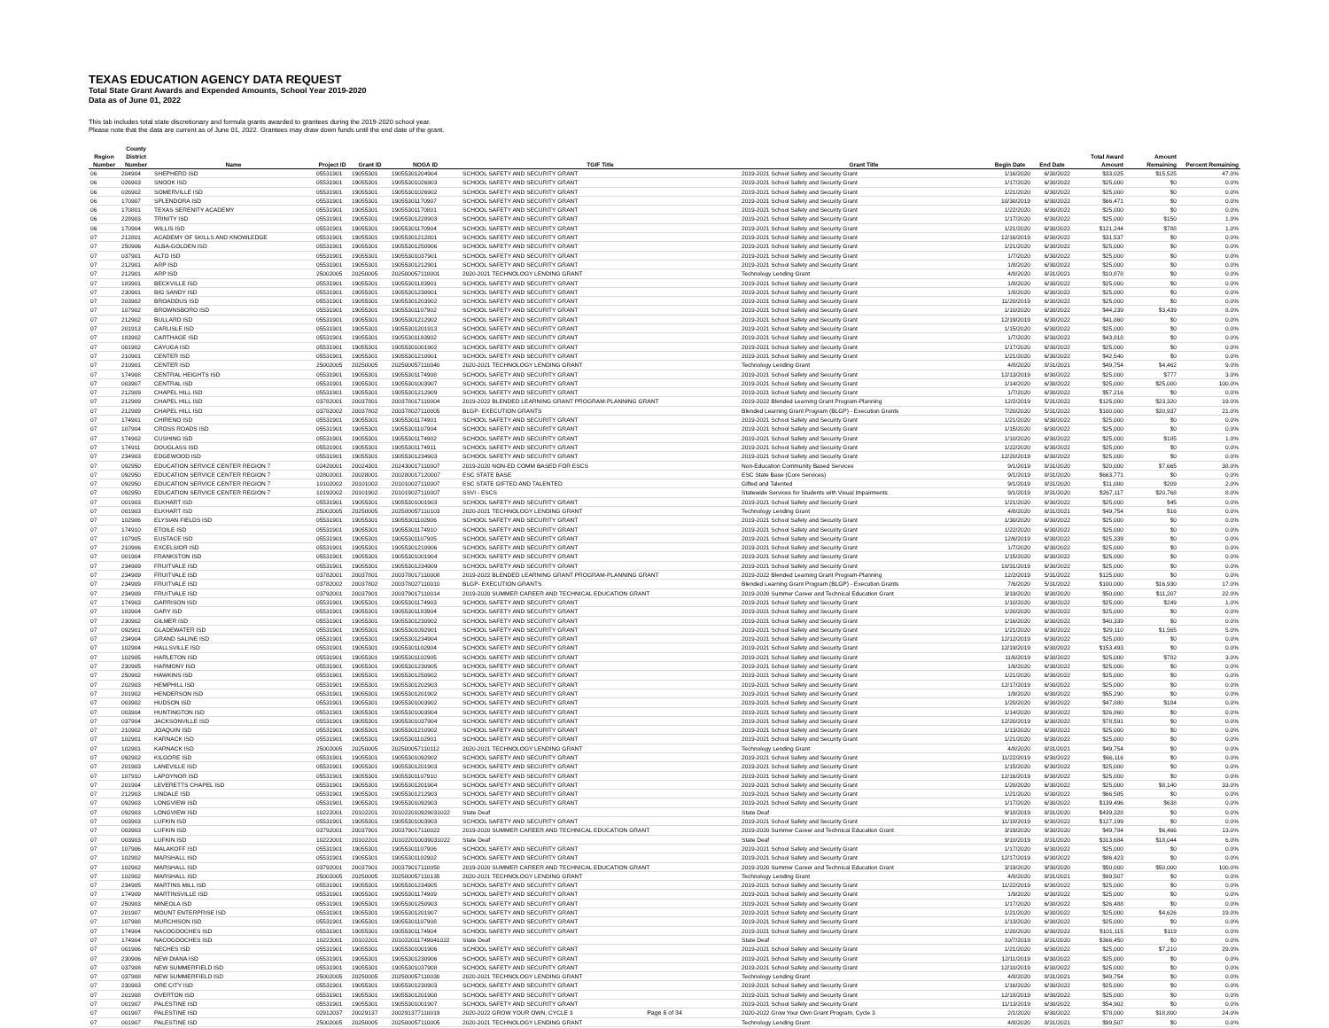TEXAS EDUCATION AGENCY DATA REQUEST
Total State Grant Awards and Expended Amounts, School Year 2019-2020
Data as of June 01, 2022
This tab includes total state discretionary and formula grants awarded to grantees during the 2019-2020 school year.
Please note that the data are current as of June 01, 2022. Grantees may draw down funds until the end date of the grant.
| Region Number | County District Number | Name | Project ID | Grant ID | NOGA ID | TGIF Title | Grant Title | Begin Date | End Date | Total Award Amount | Amount Remaining | Percent Remaining |
| --- | --- | --- | --- | --- | --- | --- | --- | --- | --- | --- | --- | --- |
| 06 | 204904 | SHEPHERD ISD | 05531901 | 19055301 | 19055301204904 | SCHOOL SAFETY AND SECURITY GRANT | 2019-2021 School Safety and Security Grant | 1/16/2020 | 6/30/2022 | $33,025 | $15,525 | 47.0% |
| 06 | 026903 | SNOOK ISD | 05531901 | 19055301 | 19055301026903 | SCHOOL SAFETY AND SECURITY GRANT | 2019-2021 School Safety and Security Grant | 1/17/2020 | 6/30/2022 | $25,000 | $0 | 0.0% |
| 06 | 026902 | SOMERVILLE ISD | 05531901 | 19055301 | 19055301026902 | SCHOOL SAFETY AND SECURITY GRANT | 2019-2021 School Safety and Security Grant | 1/21/2020 | 6/30/2022 | $25,000 | $0 | 0.0% |
| 06 | 170907 | SPLENDORA ISD | 05531901 | 19055301 | 19055301170907 | SCHOOL SAFETY AND SECURITY GRANT | 2019-2021 School Safety and Security Grant | 10/30/2019 | 6/30/2022 | $66,471 | $0 | 0.0% |
| 06 | 170801 | TEXAS SERENITY ACADEMY | 05531901 | 19055301 | 19055301170801 | SCHOOL SAFETY AND SECURITY GRANT | 2019-2021 School Safety and Security Grant | 1/22/2020 | 6/30/2022 | $25,000 | $0 | 0.0% |
| 06 | 228903 | TRINITY ISD | 05531901 | 19055301 | 19055301228903 | SCHOOL SAFETY AND SECURITY GRANT | 2019-2021 School Safety and Security Grant | 1/17/2020 | 6/30/2022 | $25,000 | $150 | 1.0% |
| 06 | 170904 | WILLIS ISD | 05531901 | 19055301 | 19055301170904 | SCHOOL SAFETY AND SECURITY GRANT | 2019-2021 School Safety and Security Grant | 1/21/2020 | 6/30/2022 | $121,244 | $788 | 1.0% |
| 07 | 212801 | ACADEMY OF SKILLS AND KNOWLEDGE | 05531901 | 19055301 | 19055301212801 | SCHOOL SAFETY AND SECURITY GRANT | 2019-2021 School Safety and Security Grant | 12/16/2019 | 6/30/2022 | $31,537 | $0 | 0.0% |
| 07 | 250906 | ALBA-GOLDEN ISD | 05531901 | 19055301 | 19055301250906 | SCHOOL SAFETY AND SECURITY GRANT | 2019-2021 School Safety and Security Grant | 1/21/2020 | 6/30/2022 | $25,000 | $0 | 0.0% |
| 07 | 037901 | ALTO ISD | 05531901 | 19055301 | 19055301037901 | SCHOOL SAFETY AND SECURITY GRANT | 2019-2021 School Safety and Security Grant | 1/7/2020 | 6/30/2022 | $25,000 | $0 | 0.0% |
| 07 | 212901 | ARP ISD | 05531901 | 19055301 | 19055301212901 | SCHOOL SAFETY AND SECURITY GRANT | 2019-2021 School Safety and Security Grant | 1/8/2020 | 6/30/2022 | $25,000 | $0 | 0.0% |
| 07 | 212901 | ARP ISD | 25002005 | 20250005 | 202500057110001 | 2020-2021 TECHNOLOGY LENDING GRANT | Technology Lending Grant | 4/8/2020 | 8/31/2021 | $10,878 | $0 | 0.0% |
| 07 | 183901 | BECKVILLE ISD | 05531901 | 19055301 | 19055301183901 | SCHOOL SAFETY AND SECURITY GRANT | 2019-2021 School Safety and Security Grant | 1/8/2020 | 6/30/2022 | $25,000 | $0 | 0.0% |
| 07 | 230901 | BIG SANDY ISD | 05531901 | 19055301 | 19055301230901 | SCHOOL SAFETY AND SECURITY GRANT | 2019-2021 School Safety and Security Grant | 1/8/2020 | 6/30/2022 | $25,000 | $0 | 0.0% |
| 07 | 203902 | BROADDUS ISD | 05531901 | 19055301 | 19055301203902 | SCHOOL SAFETY AND SECURITY GRANT | 2019-2021 School Safety and Security Grant | 11/20/2019 | 6/30/2022 | $25,000 | $0 | 0.0% |
| 07 | 107902 | BROWNSBORO ISD | 05531901 | 19055301 | 19055301107902 | SCHOOL SAFETY AND SECURITY GRANT | 2019-2021 School Safety and Security Grant | 1/10/2020 | 6/30/2022 | $44,239 | $3,439 | 8.0% |
| 07 | 212902 | BULLARD ISD | 05531901 | 19055301 | 19055301212902 | SCHOOL SAFETY AND SECURITY GRANT | 2019-2021 School Safety and Security Grant | 12/19/2019 | 6/30/2022 | $41,860 | $0 | 0.0% |
| 07 | 201913 | CARLISLE ISD | 05531901 | 19055301 | 19055301201913 | SCHOOL SAFETY AND SECURITY GRANT | 2019-2021 School Safety and Security Grant | 1/15/2020 | 6/30/2022 | $25,000 | $0 | 0.0% |
| 07 | 183902 | CARTHAGE ISD | 05531901 | 19055301 | 19055301183902 | SCHOOL SAFETY AND SECURITY GRANT | 2019-2021 School Safety and Security Grant | 1/7/2020 | 6/30/2022 | $43,818 | $0 | 0.0% |
| 07 | 001902 | CAYUGA ISD | 05531901 | 19055301 | 19055301001902 | SCHOOL SAFETY AND SECURITY GRANT | 2019-2021 School Safety and Security Grant | 1/17/2020 | 6/30/2022 | $25,000 | $0 | 0.0% |
| 07 | 210901 | CENTER ISD | 05531901 | 19055301 | 19055301210901 | SCHOOL SAFETY AND SECURITY GRANT | 2019-2021 School Safety and Security Grant | 1/21/2020 | 6/30/2022 | $42,540 | $0 | 0.0% |
| 07 | 210901 | CENTER ISD | 25002005 | 20250005 | 202500057110040 | 2020-2021 TECHNOLOGY LENDING GRANT | Technology Lending Grant | 4/8/2020 | 8/31/2021 | $49,754 | $4,462 | 9.0% |
| 07 | 174908 | CENTRAL HEIGHTS ISD | 05531901 | 19055301 | 19055301174908 | SCHOOL SAFETY AND SECURITY GRANT | 2019-2021 School Safety and Security Grant | 12/13/2019 | 6/30/2022 | $25,000 | $777 | 3.0% |
| 07 | 003907 | CENTRAL ISD | 05531901 | 19055301 | 19055301003907 | SCHOOL SAFETY AND SECURITY GRANT | 2019-2021 School Safety and Security Grant | 1/14/2020 | 6/30/2022 | $25,000 | $25,000 | 100.0% |
| 07 | 212909 | CHAPEL HILL ISD | 05531901 | 19055301 | 19055301212909 | SCHOOL SAFETY AND SECURITY GRANT | 2019-2021 School Safety and Security Grant | 1/7/2020 | 6/30/2022 | $57,216 | $0 | 0.0% |
| 07 | 212909 | CHAPEL HILL ISD | 03782001 | 20037801 | 200378017110004 | 2019-2022 BLENDED LEARNING GRANT PROGRAM-PLANNING GRANT | 2019-2022 Blended Learning Grant Program-Planning | 12/2/2019 | 5/31/2022 | $125,000 | $23,320 | 19.0% |
| 07 | 212909 | CHAPEL HILL ISD | 03782002 | 20037802 | 200378027110005 | BLGP- EXECUTION GRANTS | Blended Learning Grant Program (BLGP) - Execution Grants | 7/20/2020 | 5/31/2022 | $100,000 | $20,937 | 21.0% |
| 07 | 174901 | CHIRENO ISD | 05531901 | 19055301 | 19055301174901 | SCHOOL SAFETY AND SECURITY GRANT | 2019-2021 School Safety and Security Grant | 1/21/2020 | 6/30/2022 | $25,000 | $0 | 0.0% |
| 07 | 107904 | CROSS ROADS ISD | 05531901 | 19055301 | 19055301107904 | SCHOOL SAFETY AND SECURITY GRANT | 2019-2021 School Safety and Security Grant | 1/15/2020 | 6/30/2022 | $25,000 | $0 | 0.0% |
| 07 | 174902 | CUSHING ISD | 05531901 | 19055301 | 19055301174902 | SCHOOL SAFETY AND SECURITY GRANT | 2019-2021 School Safety and Security Grant | 1/10/2020 | 6/30/2022 | $25,000 | $185 | 1.0% |
| 07 | 174911 | DOUGLASS ISD | 05531901 | 19055301 | 19055301174911 | SCHOOL SAFETY AND SECURITY GRANT | 2019-2021 School Safety and Security Grant | 1/22/2020 | 6/30/2022 | $25,000 | $0 | 0.0% |
| 07 | 234903 | EDGEWOOD ISD | 05531901 | 19055301 | 19055301234903 | SCHOOL SAFETY AND SECURITY GRANT | 2019-2021 School Safety and Security Grant | 12/20/2019 | 6/30/2022 | $25,000 | $0 | 0.0% |
| 07 | 092950 | EDUCATION SERVICE CENTER REGION 7 | 02420001 | 20024301 | 202430017110007 | 2019-2020 NON-ED COMM BASED FOR ESCS | Non-Education Community Based Services | 9/1/2019 | 8/31/2020 | $20,000 | $7,665 | 38.0% |
| 07 | 092950 | EDUCATION SERVICE CENTER REGION 7 | 02802001 | 20028001 | 200280017120007 | ESC STATE BASE | ESC State Base (Core Services) | 9/1/2019 | 8/31/2020 | $663,771 | $0 | 0.0% |
| 07 | 092950 | EDUCATION SERVICE CENTER REGION 7 | 10102002 | 20101002 | 201010027110007 | ESC STATE GIFTED AND TALENTED | Gifted and Talented | 9/1/2019 | 8/31/2020 | $11,000 | $209 | 2.0% |
| 07 | 092950 | EDUCATION SERVICE CENTER REGION 7 | 10192002 | 20101902 | 201019027110007 | SSVI - ESCS | Statewide Services for Students with Visual Impairments | 9/1/2019 | 8/31/2020 | $267,117 | $20,768 | 8.0% |
| 07 | 001903 | ELKHART ISD | 05531901 | 19055301 | 19055301001903 | SCHOOL SAFETY AND SECURITY GRANT | 2019-2021 School Safety and Security Grant | 1/21/2020 | 6/30/2022 | $25,000 | $45 | 0.0% |
| 07 | 001903 | ELKHART ISD | 25002005 | 20250005 | 202500057110103 | 2020-2021 TECHNOLOGY LENDING GRANT | Technology Lending Grant | 4/8/2020 | 8/31/2021 | $49,754 | $16 | 0.0% |
| 07 | 102906 | ELYSIAN FIELDS ISD | 05531901 | 19055301 | 19055301102906 | SCHOOL SAFETY AND SECURITY GRANT | 2019-2021 School Safety and Security Grant | 1/30/2020 | 6/30/2022 | $25,000 | $0 | 0.0% |
| 07 | 174910 | ETOILE ISD | 05531901 | 19055301 | 19055301174910 | SCHOOL SAFETY AND SECURITY GRANT | 2019-2021 School Safety and Security Grant | 1/22/2020 | 6/30/2022 | $25,000 | $0 | 0.0% |
| 07 | 107905 | EUSTACE ISD | 05531901 | 19055301 | 19055301107905 | SCHOOL SAFETY AND SECURITY GRANT | 2019-2021 School Safety and Security Grant | 12/6/2019 | 6/30/2022 | $25,339 | $0 | 0.0% |
| 07 | 210906 | EXCELSIOR ISD | 05531901 | 19055301 | 19055301210906 | SCHOOL SAFETY AND SECURITY GRANT | 2019-2021 School Safety and Security Grant | 1/7/2020 | 6/30/2022 | $25,000 | $0 | 0.0% |
| 07 | 001904 | FRANKSTON ISD | 05531901 | 19055301 | 19055301001904 | SCHOOL SAFETY AND SECURITY GRANT | 2019-2021 School Safety and Security Grant | 1/15/2020 | 6/30/2022 | $25,000 | $0 | 0.0% |
| 07 | 234909 | FRUITVALE ISD | 05531901 | 19055301 | 19055301234909 | SCHOOL SAFETY AND SECURITY GRANT | 2019-2021 School Safety and Security Grant | 10/31/2019 | 6/30/2022 | $25,000 | $0 | 0.0% |
| 07 | 234909 | FRUITVALE ISD | 03782001 | 20037801 | 200378017110008 | 2019-2022 BLENDED LEARNING GRANT PROGRAM-PLANNING GRANT | 2019-2022 Blended Learning Grant Program-Planning | 12/2/2019 | 5/31/2022 | $125,000 | $0 | 0.0% |
| 07 | 234909 | FRUITVALE ISD | 03782002 | 20037802 | 200378027110010 | BLGP- EXECUTION GRANTS | Blended Learning Grant Program (BLGP) - Execution Grants | 7/6/2020 | 5/31/2022 | $100,000 | $16,930 | 17.0% |
| 07 | 234909 | FRUITVALE ISD | 03792001 | 20037901 | 200379017110014 | 2019-2020 SUMMER CAREER AND TECHNICAL EDUCATION GRANT | 2019-2020 Summer Career and Technical Education Grant | 3/19/2020 | 9/30/2020 | $50,000 | $11,207 | 22.0% |
| 07 | 174903 | GARRISON ISD | 05531901 | 19055301 | 19055301174903 | SCHOOL SAFETY AND SECURITY GRANT | 2019-2021 School Safety and Security Grant | 1/10/2020 | 6/30/2022 | $25,000 | $249 | 1.0% |
| 07 | 183904 | GARY ISD | 05531901 | 19055301 | 19055301183904 | SCHOOL SAFETY AND SECURITY GRANT | 2019-2021 School Safety and Security Grant | 1/20/2020 | 6/30/2022 | $25,000 | $0 | 0.0% |
| 07 | 230902 | GILMER ISD | 05531901 | 19055301 | 19055301230902 | SCHOOL SAFETY AND SECURITY GRANT | 2019-2021 School Safety and Security Grant | 1/16/2020 | 6/30/2022 | $40,339 | $0 | 0.0% |
| 07 | 092901 | GLADEWATER ISD | 05531901 | 19055301 | 19055301092901 | SCHOOL SAFETY AND SECURITY GRANT | 2019-2021 School Safety and Security Grant | 1/21/2020 | 6/30/2022 | $29,110 | $1,565 | 5.0% |
| 07 | 234904 | GRAND SALINE ISD | 05531901 | 19055301 | 19055301234904 | SCHOOL SAFETY AND SECURITY GRANT | 2019-2021 School Safety and Security Grant | 12/12/2019 | 6/30/2022 | $25,000 | $0 | 0.0% |
| 07 | 102904 | HALLSVILLE ISD | 05531901 | 19055301 | 19055301102904 | SCHOOL SAFETY AND SECURITY GRANT | 2019-2021 School Safety and Security Grant | 12/19/2019 | 6/30/2022 | $153,493 | $0 | 0.0% |
| 07 | 102905 | HARLETON ISD | 05531901 | 19055301 | 19055301102905 | SCHOOL SAFETY AND SECURITY GRANT | 2019-2021 School Safety and Security Grant | 11/6/2019 | 6/30/2022 | $25,000 | $782 | 3.0% |
| 07 | 230905 | HARMONY ISD | 05531901 | 19055301 | 19055301230905 | SCHOOL SAFETY AND SECURITY GRANT | 2019-2021 School Safety and Security Grant | 1/6/2020 | 6/30/2022 | $25,000 | $0 | 0.0% |
| 07 | 250902 | HAWKINS ISD | 05531901 | 19055301 | 19055301250902 | SCHOOL SAFETY AND SECURITY GRANT | 2019-2021 School Safety and Security Grant | 1/21/2020 | 6/30/2022 | $25,000 | $0 | 0.0% |
| 07 | 202903 | HEMPHILL ISD | 05531901 | 19055301 | 19055301202903 | SCHOOL SAFETY AND SECURITY GRANT | 2019-2021 School Safety and Security Grant | 12/17/2019 | 6/30/2022 | $25,000 | $0 | 0.0% |
| 07 | 201902 | HENDERSON ISD | 05531901 | 19055301 | 19055301201902 | SCHOOL SAFETY AND SECURITY GRANT | 2019-2021 School Safety and Security Grant | 1/9/2020 | 6/30/2022 | $55,290 | $0 | 0.0% |
| 07 | 003902 | HUDSON ISD | 05531901 | 19055301 | 19055301003902 | SCHOOL SAFETY AND SECURITY GRANT | 2019-2021 School Safety and Security Grant | 1/20/2020 | 6/30/2022 | $47,880 | $184 | 0.0% |
| 07 | 003904 | HUNTINGTON ISD | 05531901 | 19055301 | 19055301003904 | SCHOOL SAFETY AND SECURITY GRANT | 2019-2021 School Safety and Security Grant | 1/14/2020 | 6/30/2022 | $26,860 | $0 | 0.0% |
| 07 | 037904 | JACKSONVILLE ISD | 05531901 | 19055301 | 19055301037904 | SCHOOL SAFETY AND SECURITY GRANT | 2019-2021 School Safety and Security Grant | 12/20/2019 | 6/30/2022 | $78,591 | $0 | 0.0% |
| 07 | 210902 | JOAQUIN ISD | 05531901 | 19055301 | 19055301210902 | SCHOOL SAFETY AND SECURITY GRANT | 2019-2021 School Safety and Security Grant | 1/13/2020 | 6/30/2022 | $25,000 | $0 | 0.0% |
| 07 | 102901 | KARNACK ISD | 05531901 | 19055301 | 19055301102901 | SCHOOL SAFETY AND SECURITY GRANT | 2019-2021 School Safety and Security Grant | 1/21/2020 | 6/30/2022 | $25,000 | $0 | 0.0% |
| 07 | 102901 | KARNACK ISD | 25002005 | 20250005 | 202500057110112 | 2020-2021 TECHNOLOGY LENDING GRANT | Technology Lending Grant | 4/8/2020 | 8/31/2021 | $49,754 | $0 | 0.0% |
| 07 | 092902 | KILGORE ISD | 05531901 | 19055301 | 19055301092902 | SCHOOL SAFETY AND SECURITY GRANT | 2019-2021 School Safety and Security Grant | 11/22/2019 | 6/30/2022 | $66,116 | $0 | 0.0% |
| 07 | 201903 | LANEVILLE ISD | 05531901 | 19055301 | 19055301201903 | SCHOOL SAFETY AND SECURITY GRANT | 2019-2021 School Safety and Security Grant | 1/15/2020 | 6/30/2022 | $25,000 | $0 | 0.0% |
| 07 | 107910 | LAPOYNOR ISD | 05531901 | 19055301 | 19055301107910 | SCHOOL SAFETY AND SECURITY GRANT | 2019-2021 School Safety and Security Grant | 12/16/2019 | 6/30/2022 | $25,000 | $0 | 0.0% |
| 07 | 201904 | LEVERETTS CHAPEL ISD | 05531901 | 19055301 | 19055301201904 | SCHOOL SAFETY AND SECURITY GRANT | 2019-2021 School Safety and Security Grant | 1/20/2020 | 6/30/2022 | $25,000 | $8,140 | 33.0% |
| 07 | 212903 | LINDALE ISD | 05531901 | 19055301 | 19055301212903 | SCHOOL SAFETY AND SECURITY GRANT | 2019-2021 School Safety and Security Grant | 1/21/2020 | 6/30/2022 | $66,585 | $0 | 0.0% |
| 07 | 092903 | LONGVIEW ISD | 05531901 | 19055301 | 19055301092903 | SCHOOL SAFETY AND SECURITY GRANT | 2019-2021 School Safety and Security Grant | 1/17/2020 | 6/30/2022 | $139,496 | $638 | 0.0% |
| 07 | 092903 | LONGVIEW ISD | 10222001 | 20102201 | 201022010929031022 | State Deaf | State Deaf | 9/18/2019 | 8/31/2020 | $439,328 | $0 | 0.0% |
| 07 | 003903 | LUFKIN ISD | 05531901 | 19055301 | 19055301003903 | SCHOOL SAFETY AND SECURITY GRANT | 2019-2021 School Safety and Security Grant | 11/18/2019 | 6/30/2022 | $127,199 | $0 | 0.0% |
| 07 | 003903 | LUFKIN ISD | 03792001 | 20037901 | 200379017110022 | 2019-2020 SUMMER CAREER AND TECHNICAL EDUCATION GRANT | 2019-2020 Summer Career and Technical Education Grant | 3/19/2020 | 9/30/2020 | $49,784 | $6,466 | 13.0% |
| 07 | 003903 | LUFKIN ISD | 10222001 | 20102201 | 201022010039031022 | State Deaf | State Deaf | 9/10/2019 | 8/31/2020 | $313,684 | $18,044 | 6.0% |
| 07 | 107906 | MALAKOFF ISD | 05531901 | 19055301 | 19055301107906 | SCHOOL SAFETY AND SECURITY GRANT | 2019-2021 School Safety and Security Grant | 1/17/2020 | 6/30/2022 | $25,000 | $0 | 0.0% |
| 07 | 102902 | MARSHALL ISD | 05531901 | 19055301 | 19055301102902 | SCHOOL SAFETY AND SECURITY GRANT | 2019-2021 School Safety and Security Grant | 12/17/2019 | 6/30/2022 | $86,423 | $0 | 0.0% |
| 07 | 102902 | MARSHALL ISD | 03792001 | 20037901 | 200379017110050 | 2019-2020 SUMMER CAREER AND TECHNICAL EDUCATION GRANT | 2019-2020 Summer Career and Technical Education Grant | 3/19/2020 | 9/30/2020 | $50,000 | $50,000 | 100.0% |
| 07 | 102902 | MARSHALL ISD | 25002005 | 20250005 | 202500057110135 | 2020-2021 TECHNOLOGY LENDING GRANT | Technology Lending Grant | 4/8/2020 | 8/31/2021 | $99,507 | $0 | 0.0% |
| 07 | 234905 | MARTINS MILL ISD | 05531901 | 19055301 | 19055301234905 | SCHOOL SAFETY AND SECURITY GRANT | 2019-2021 School Safety and Security Grant | 11/22/2019 | 6/30/2022 | $25,000 | $0 | 0.0% |
| 07 | 174909 | MARTINSVILLE ISD | 05531901 | 19055301 | 19055301174909 | SCHOOL SAFETY AND SECURITY GRANT | 2019-2021 School Safety and Security Grant | 1/9/2020 | 6/30/2022 | $25,000 | $0 | 0.0% |
| 07 | 250903 | MINEOLA ISD | 05531901 | 19055301 | 19055301250903 | SCHOOL SAFETY AND SECURITY GRANT | 2019-2021 School Safety and Security Grant | 1/17/2020 | 6/30/2022 | $26,488 | $0 | 0.0% |
| 07 | 201907 | MOUNT ENTERPRISE ISD | 05531901 | 19055301 | 19055301201907 | SCHOOL SAFETY AND SECURITY GRANT | 2019-2021 School Safety and Security Grant | 1/21/2020 | 6/30/2022 | $25,000 | $4,626 | 19.0% |
| 07 | 107908 | MURCHISON ISD | 05531901 | 19055301 | 19055301107908 | SCHOOL SAFETY AND SECURITY GRANT | 2019-2021 School Safety and Security Grant | 1/13/2020 | 6/30/2022 | $25,000 | $0 | 0.0% |
| 07 | 174904 | NACOGDOCHES ISD | 05531901 | 19055301 | 19055301174904 | SCHOOL SAFETY AND SECURITY GRANT | 2019-2021 School Safety and Security Grant | 1/20/2020 | 6/30/2022 | $101,115 | $119 | 0.0% |
| 07 | 174904 | NACOGDOCHES ISD | 10222001 | 20102201 | 201022011749041022 | State Deaf | State Deaf | 10/7/2019 | 8/31/2020 | $366,450 | $0 | 0.0% |
| 07 | 001906 | NECHES ISD | 05531901 | 19055301 | 19055301001906 | SCHOOL SAFETY AND SECURITY GRANT | 2019-2021 School Safety and Security Grant | 1/21/2020 | 6/30/2022 | $25,000 | $7,210 | 29.0% |
| 07 | 230906 | NEW DIANA ISD | 05531901 | 19055301 | 19055301230906 | SCHOOL SAFETY AND SECURITY GRANT | 2019-2021 School Safety and Security Grant | 12/11/2019 | 6/30/2022 | $25,000 | $0 | 0.0% |
| 07 | 037908 | NEW SUMMERFIELD ISD | 05531901 | 19055301 | 19055301037908 | SCHOOL SAFETY AND SECURITY GRANT | 2019-2021 School Safety and Security Grant | 12/10/2019 | 6/30/2022 | $25,000 | $0 | 0.0% |
| 07 | 037908 | NEW SUMMERFIELD ISD | 25002005 | 20250005 | 202500057110030 | 2020-2021 TECHNOLOGY LENDING GRANT | Technology Lending Grant | 4/8/2020 | 8/31/2021 | $49,754 | $0 | 0.0% |
| 07 | 230903 | ORE CITY ISD | 05531901 | 19055301 | 19055301230903 | SCHOOL SAFETY AND SECURITY GRANT | 2019-2021 School Safety and Security Grant | 1/16/2020 | 6/30/2022 | $25,000 | $0 | 0.0% |
| 07 | 201908 | OVERTON ISD | 05531901 | 19055301 | 19055301201908 | SCHOOL SAFETY AND SECURITY GRANT | 2019-2021 School Safety and Security Grant | 12/18/2019 | 6/30/2022 | $25,000 | $0 | 0.0% |
| 07 | 001907 | PALESTINE ISD | 05531901 | 19055301 | 19055301001907 | SCHOOL SAFETY AND SECURITY GRANT | 2019-2021 School Safety and Security Grant | 11/13/2019 | 6/30/2022 | $54,902 | $0 | 0.0% |
| 07 | 001907 | PALESTINE ISD | 02912037 | 20029137 | 200291377110019 | 2020-2022 GROW YOUR OWN, CYCLE 3 | 2020-2022 Grow Your Own Grant Program, Cycle 3 | 2/1/2020 | 6/30/2022 | $78,000 | $18,800 | 24.0% |
| 07 | 001907 | PALESTINE ISD | 25002005 | 20250005 | 202500057110005 | 2020-2021 TECHNOLOGY LENDING GRANT | Technology Lending Grant | 4/8/2020 | 8/31/2021 | $99,507 | $0 | 0.0% |
Page 6 of 34